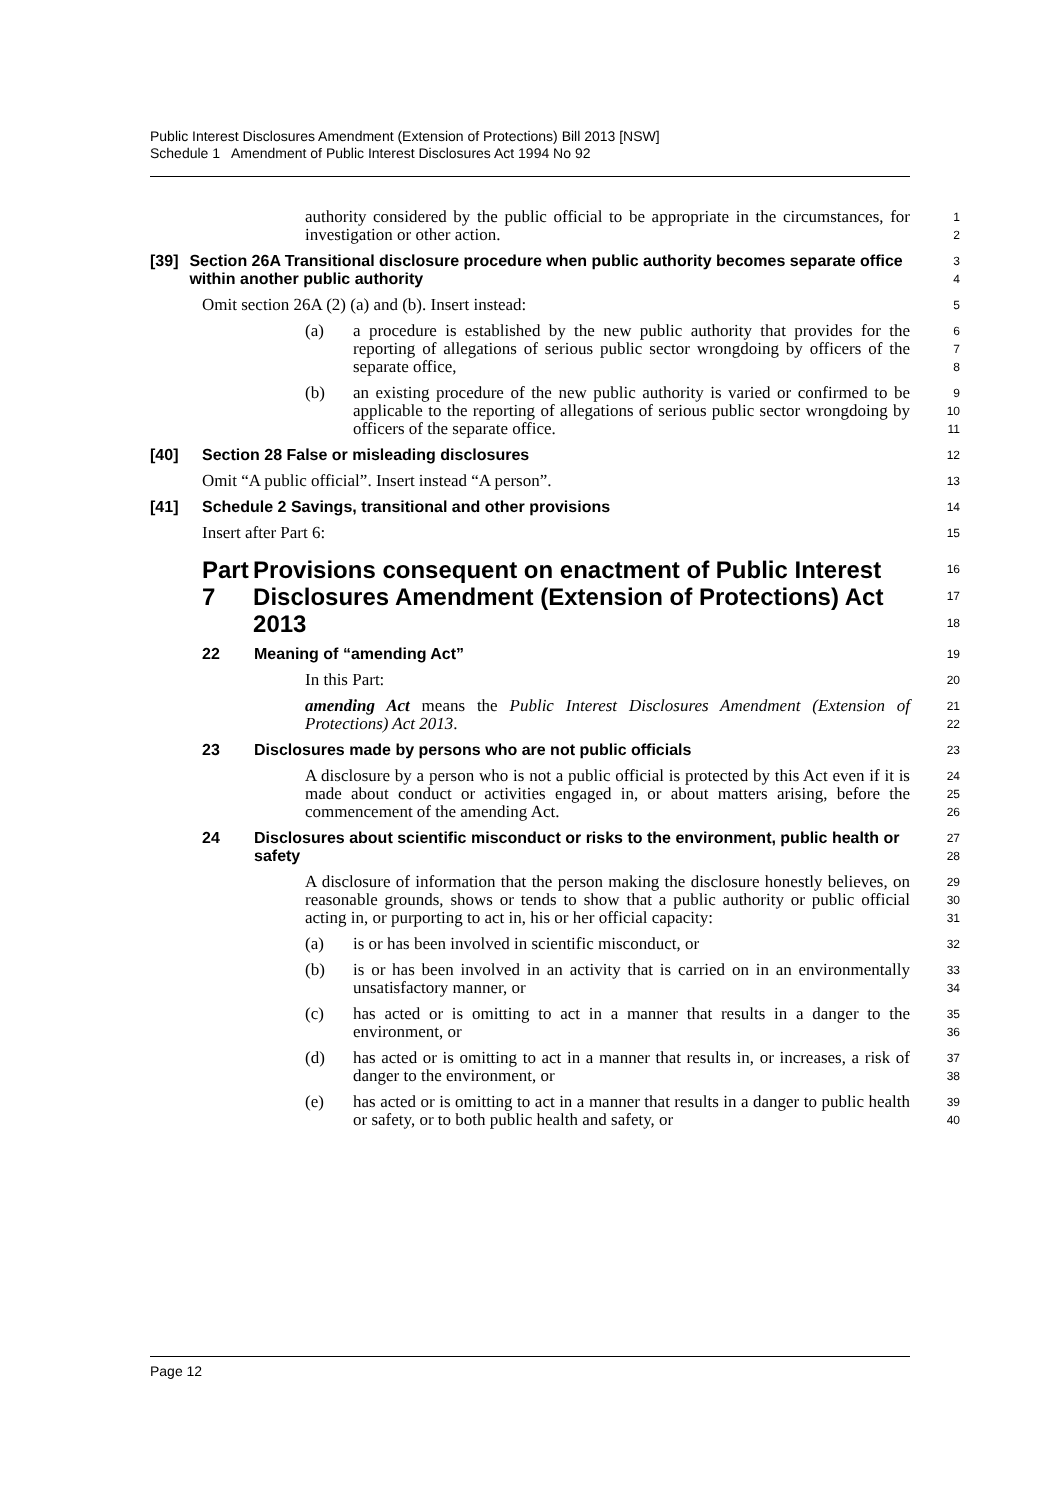Public Interest Disclosures Amendment (Extension of Protections) Bill 2013 [NSW]
Schedule 1 Amendment of Public Interest Disclosures Act 1994 No 92
authority considered by the public official to be appropriate in the circumstances, for investigation or other action.
1
2
[39] Section 26A Transitional disclosure procedure when public authority becomes separate office within another public authority
3
4
Omit section 26A (2) (a) and (b). Insert instead:
5
(a) a procedure is established by the new public authority that provides for the reporting of allegations of serious public sector wrongdoing by officers of the separate office,
6
7
8
(b) an existing procedure of the new public authority is varied or confirmed to be applicable to the reporting of allegations of serious public sector wrongdoing by officers of the separate office.
9
10
11
[40] Section 28 False or misleading disclosures
12
Omit “A public official”. Insert instead “A person”.
13
[41] Schedule 2 Savings, transitional and other provisions
14
Insert after Part 6:
15
Part 7 Provisions consequent on enactment of Public Interest Disclosures Amendment (Extension of Protections) Act 2013
16
17
18
22 Meaning of “amending Act”
19
In this Part:
20
amending Act means the Public Interest Disclosures Amendment (Extension of Protections) Act 2013.
21
22
23 Disclosures made by persons who are not public officials
23
A disclosure by a person who is not a public official is protected by this Act even if it is made about conduct or activities engaged in, or about matters arising, before the commencement of the amending Act.
24
25
26
24 Disclosures about scientific misconduct or risks to the environment, public health or safety
27
28
A disclosure of information that the person making the disclosure honestly believes, on reasonable grounds, shows or tends to show that a public authority or public official acting in, or purporting to act in, his or her official capacity:
29
30
31
(a) is or has been involved in scientific misconduct, or
32
(b) is or has been involved in an activity that is carried on in an environmentally unsatisfactory manner, or
33
34
(c) has acted or is omitting to act in a manner that results in a danger to the environment, or
35
36
(d) has acted or is omitting to act in a manner that results in, or increases, a risk of danger to the environment, or
37
38
(e) has acted or is omitting to act in a manner that results in a danger to public health or safety, or to both public health and safety, or
39
40
Page 12